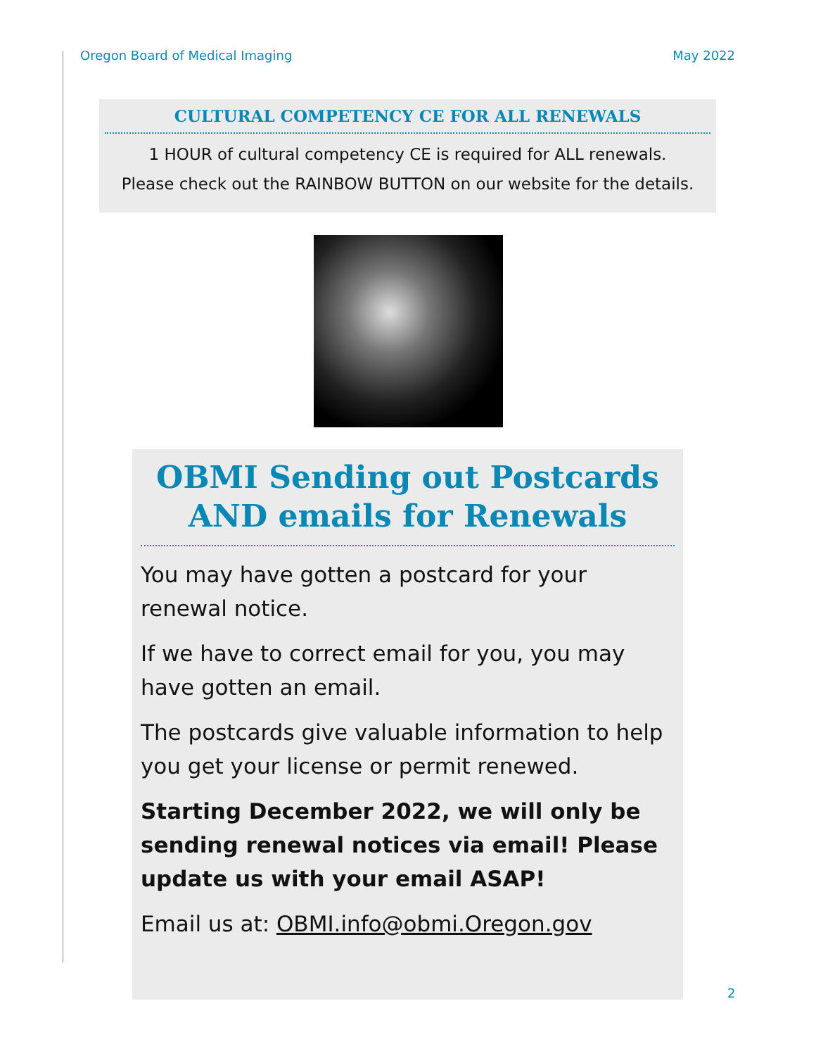Oregon Board of Medical Imaging May 2022
CULTURAL COMPETENCY CE FOR ALL RENEWALS
1 HOUR of cultural competency CE is required for ALL renewals.
Please check out the RAINBOW BUTTON on our website for the details.
OBMI Sending out Postcards AND emails for Renewals
You may have gotten a postcard for your renewal notice.
If we have to correct email for you, you may have gotten an email.
The postcards give valuable information to help you get your license or permit renewed.
Starting December 2022, we will only be sending renewal notices via email! Please update us with your email ASAP!
Email us at: OBMI.info@obmi.Oregon.gov
2